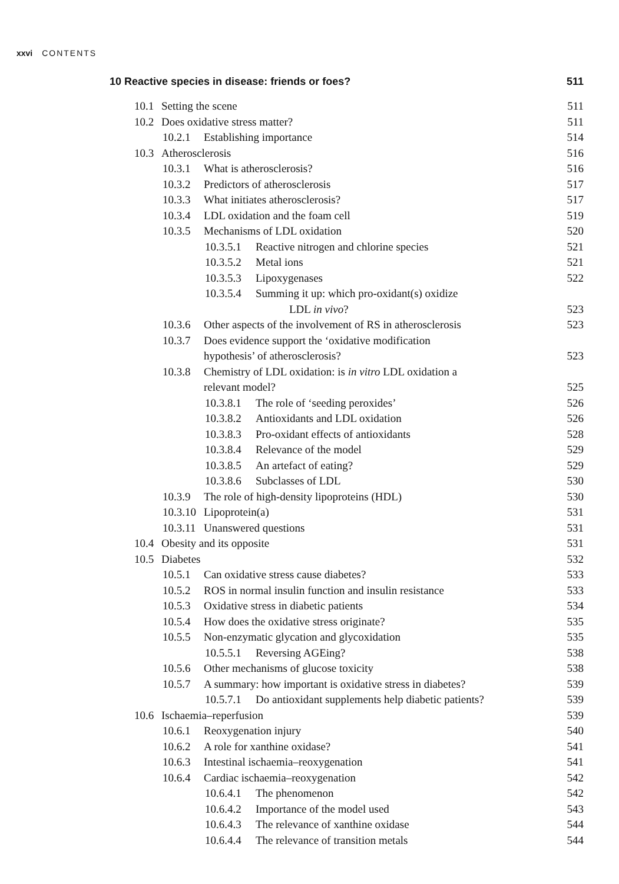xxvi CONTENTS
10 Reactive species in disease: friends or foes? 511
10.1 Setting the scene 511
10.2 Does oxidative stress matter? 511
10.2.1 Establishing importance 514
10.3 Atherosclerosis 516
10.3.1 What is atherosclerosis? 516
10.3.2 Predictors of atherosclerosis 517
10.3.3 What initiates atherosclerosis? 517
10.3.4 LDL oxidation and the foam cell 519
10.3.5 Mechanisms of LDL oxidation 520
10.3.5.1 Reactive nitrogen and chlorine species 521
10.3.5.2 Metal ions 521
10.3.5.3 Lipoxygenases 522
10.3.5.4 Summing it up: which pro-oxidant(s) oxidize
LDL in vivo? 523
10.3.6 Other aspects of the involvement of RS in atherosclerosis 523
10.3.7 Does evidence support the ‘oxidative modification
hypothesis’ of atherosclerosis? 523
10.3.8 Chemistry of LDL oxidation: is in vitro LDL oxidation a
relevant model? 525
10.3.8.1 The role of ‘seeding peroxides’ 526
10.3.8.2 Antioxidants and LDL oxidation 526
10.3.8.3 Pro-oxidant effects of antioxidants 528
10.3.8.4 Relevance of the model 529
10.3.8.5 An artefact of eating? 529
10.3.8.6 Subclasses of LDL 530
10.3.9 The role of high-density lipoproteins (HDL) 530
10.3.10 Lipoprotein(a) 531
10.3.11 Unanswered questions 531
10.4 Obesity and its opposite 531
10.5 Diabetes 532
10.5.1 Can oxidative stress cause diabetes? 533
10.5.2 ROS in normal insulin function and insulin resistance 533
10.5.3 Oxidative stress in diabetic patients 534
10.5.4 How does the oxidative stress originate? 535
10.5.5 Non-enzymatic glycation and glycoxidation 535
10.5.5.1 Reversing AGEing? 538
10.5.6 Other mechanisms of glucose toxicity 538
10.5.7 A summary: how important is oxidative stress in diabetes? 539
10.5.7.1 Do antioxidant supplements help diabetic patients? 539
10.6 Ischaemia–reperfusion 539
10.6.1 Reoxygenation injury 540
10.6.2 A role for xanthine oxidase? 541
10.6.3 Intestinal ischaemia–reoxygenation 541
10.6.4 Cardiac ischaemia–reoxygenation 542
10.6.4.1 The phenomenon 542
10.6.4.2 Importance of the model used 543
10.6.4.3 The relevance of xanthine oxidase 544
10.6.4.4 The relevance of transition metals 544